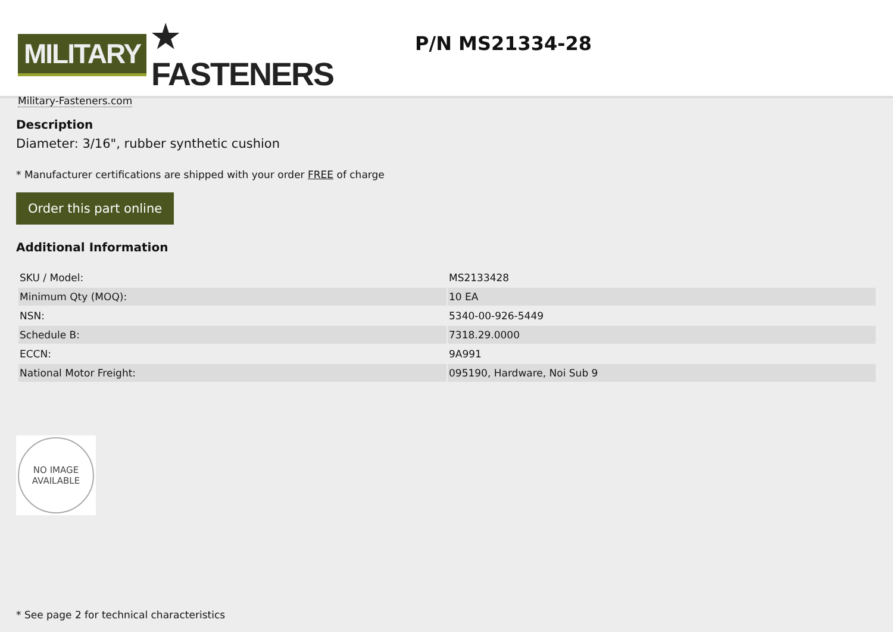MILITARY ★ FASTENERS
Military-Fasteners.com
P/N MS21334-28
Description
Diameter: 3/16", rubber synthetic cushion
* Manufacturer certifications are shipped with your order FREE of charge
Order this part online
Additional Information
| SKU / Model: | MS2133428 |
| Minimum Qty (MOQ): | 10 EA |
| NSN: | 5340-00-926-5449 |
| Schedule B: | 7318.29.0000 |
| ECCN: | 9A991 |
| National Motor Freight: | 095190, Hardware, Noi Sub 9 |
NO IMAGE
AVAILABLE
* See page 2 for technical characteristics